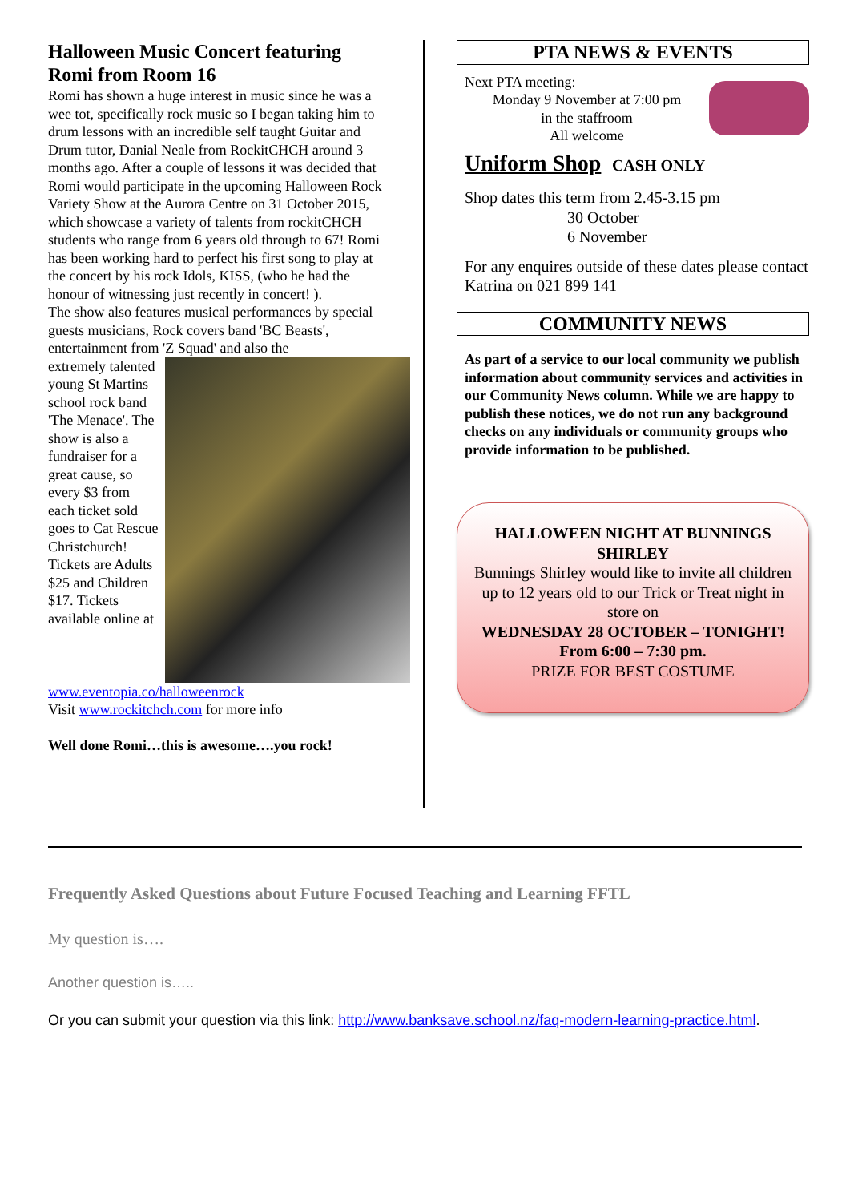Halloween Music Concert featuring Romi from Room 16
Romi has shown a huge interest in music since he was a wee tot, specifically rock music so I began taking him to drum lessons with an incredible self taught Guitar and Drum tutor, Danial Neale from RockitCHCH around 3 months ago. After a couple of lessons it was decided that Romi would participate in the upcoming Halloween Rock Variety Show at the Aurora Centre on 31 October 2015, which showcase a variety of talents from rockitCHCH students who range from 6 years old through to 67! Romi has been working hard to perfect his first song to play at the concert by his rock Idols, KISS, (who he had the honour of witnessing just recently in concert! ).
The show also features musical performances by special guests musicians, Rock covers band 'BC Beasts', entertainment from 'Z Squad' and also the
extremely talented young St Martins school rock band 'The Menace'. The show is also a fundraiser for a great cause, so every $3 from each ticket sold goes to Cat Rescue Christchurch! Tickets are Adults $25 and Children $17. Tickets available online at www.eventopia.co/halloweenrock
Visit www.rockitchch.com for more info
Well done Romi…this is awesome….you rock!
PTA NEWS & EVENTS
Next PTA meeting:
Monday 9 November at 7:00 pm
in the staffroom
All welcome
Uniform Shop CASH ONLY
Shop dates this term from 2.45-3.15 pm
30 October
6 November
For any enquires outside of these dates please contact Katrina on 021 899 141
COMMUNITY NEWS
As part of a service to our local community we publish information about community services and activities in our Community News column. While we are happy to publish these notices, we do not run any background checks on any individuals or community groups who provide information to be published.
HALLOWEEN NIGHT AT BUNNINGS SHIRLEY
Bunnings Shirley would like to invite all children up to 12 years old to our Trick or Treat night in store on
WEDNESDAY 28 OCTOBER – TONIGHT!
From 6:00 – 7:30 pm.
PRIZE FOR BEST COSTUME
Frequently Asked Questions about Future Focused Teaching and Learning FFTL
My question is….
Another question is…..
Or you can submit your question via this link: http://www.banksave.school.nz/faq-modern-learning-practice.html.